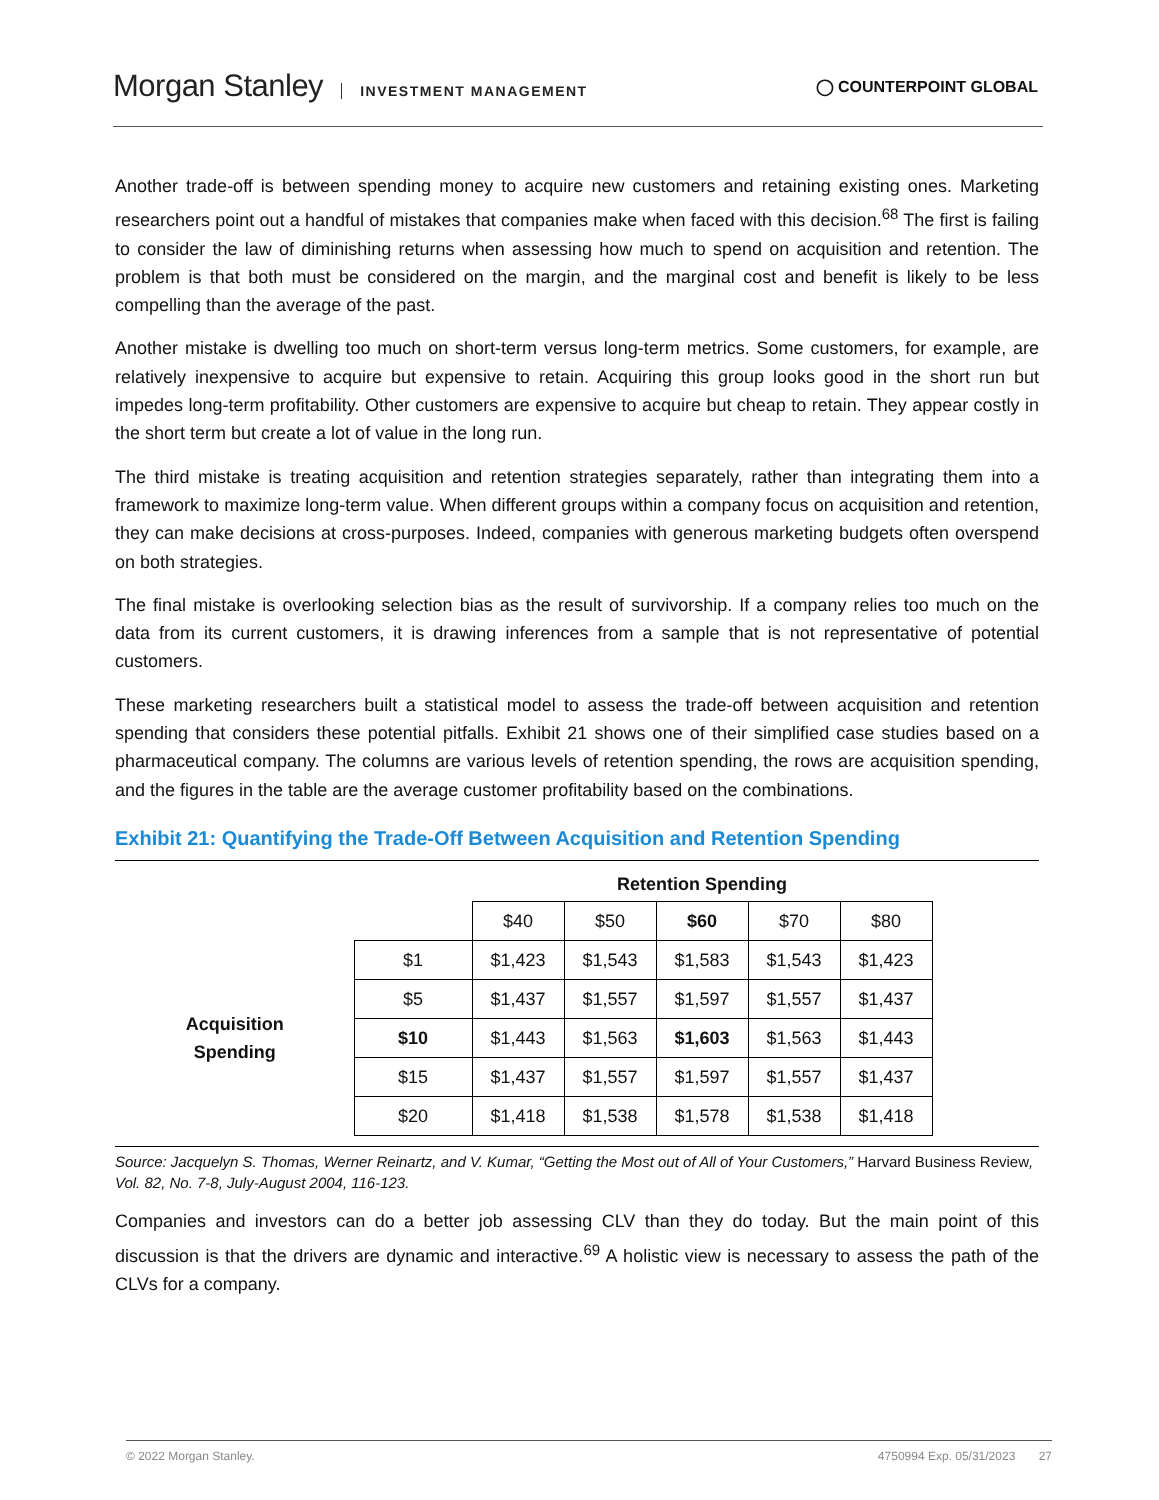Morgan Stanley INVESTMENT MANAGEMENT
◯ COUNTERPOINT GLOBAL
Another trade-off is between spending money to acquire new customers and retaining existing ones. Marketing researchers point out a handful of mistakes that companies make when faced with this decision.<sup>68</sup> The first is failing to consider the law of diminishing returns when assessing how much to spend on acquisition and retention. The problem is that both must be considered on the margin, and the marginal cost and benefit is likely to be less compelling than the average of the past.
Another mistake is dwelling too much on short-term versus long-term metrics. Some customers, for example, are relatively inexpensive to acquire but expensive to retain. Acquiring this group looks good in the short run but impedes long-term profitability. Other customers are expensive to acquire but cheap to retain. They appear costly in the short term but create a lot of value in the long run.
The third mistake is treating acquisition and retention strategies separately, rather than integrating them into a framework to maximize long-term value. When different groups within a company focus on acquisition and retention, they can make decisions at cross-purposes. Indeed, companies with generous marketing budgets often overspend on both strategies.
The final mistake is overlooking selection bias as the result of survivorship. If a company relies too much on the data from its current customers, it is drawing inferences from a sample that is not representative of potential customers.
These marketing researchers built a statistical model to assess the trade-off between acquisition and retention spending that considers these potential pitfalls. Exhibit 21 shows one of their simplified case studies based on a pharmaceutical company. The columns are various levels of retention spending, the rows are acquisition spending, and the figures in the table are the average customer profitability based on the combinations.
Exhibit 21: Quantifying the Trade-Off Between Acquisition and Retention Spending
| | | Retention Spending | | | | |
| --- | --- | --- | --- | --- | --- | --- |
| | | $40 | $50 | $60 | $70 | $80 |
| Acquisition Spending | $1 | $1,423 | $1,543 | $1,583 | $1,543 | $1,423 |
| | $5 | $1,437 | $1,557 | $1,597 | $1,557 | $1,437 |
| | $10 | $1,443 | $1,563 | $1,603 | $1,563 | $1,443 |
| | $15 | $1,437 | $1,557 | $1,597 | $1,557 | $1,437 |
| | $20 | $1,418 | $1,538 | $1,578 | $1,538 | $1,418 |
Source: Jacquelyn S. Thomas, Werner Reinartz, and V. Kumar, “Getting the Most out of All of Your Customers,” Harvard Business Review, Vol. 82, No. 7-8, July-August 2004, 116-123.
Companies and investors can do a better job assessing CLV than they do today. But the main point of this discussion is that the drivers are dynamic and interactive.<sup>69</sup> A holistic view is necessary to assess the path of the CLVs for a company.
© 2022 Morgan Stanley. 4750994 Exp. 05/31/2023 27